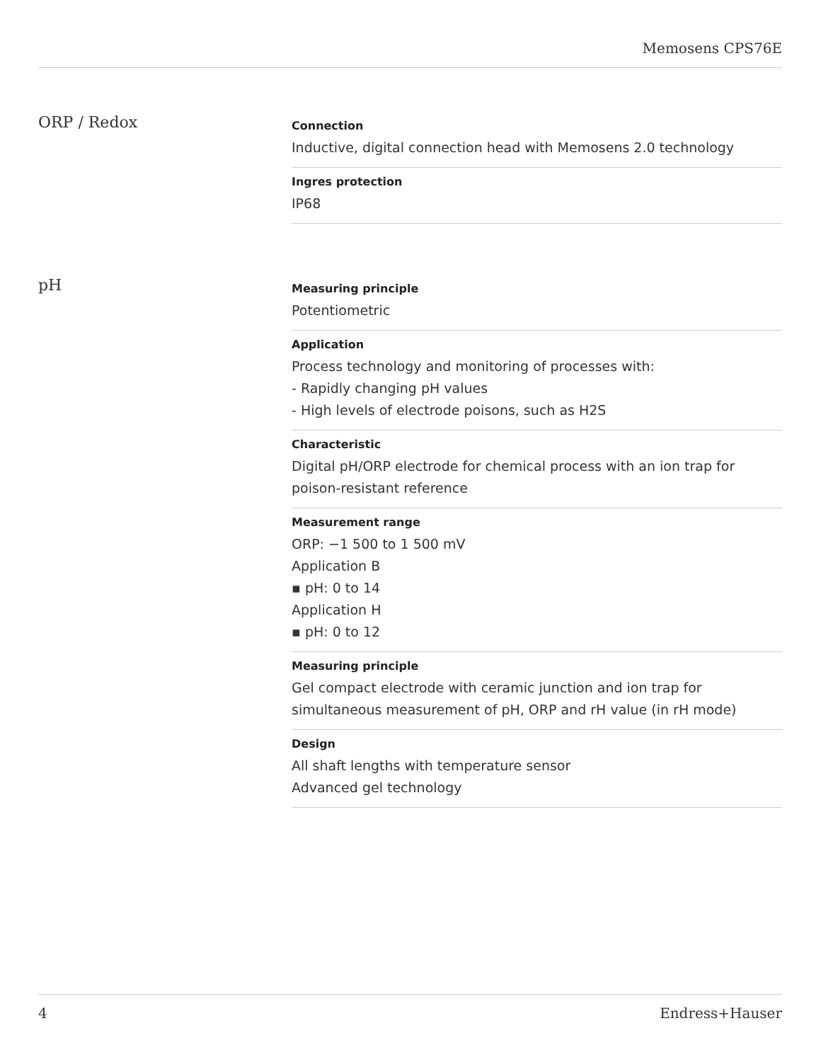Memosens CPS76E
ORP / Redox
Connection
Inductive, digital connection head with Memosens 2.0 technology
Ingres protection
IP68
pH
Measuring principle
Potentiometric
Application
Process technology and monitoring of processes with:
- Rapidly changing pH values
- High levels of electrode poisons, such as H2S
Characteristic
Digital pH/ORP electrode for chemical process with an ion trap for poison-resistant reference
Measurement range
ORP: −1 500 to 1 500 mV
Application B
▪ pH: 0 to 14
Application H
▪ pH: 0 to 12
Measuring principle
Gel compact electrode with ceramic junction and ion trap for simultaneous measurement of pH, ORP and rH value (in rH mode)
Design
All shaft lengths with temperature sensor
Advanced gel technology
4 Endress+Hauser